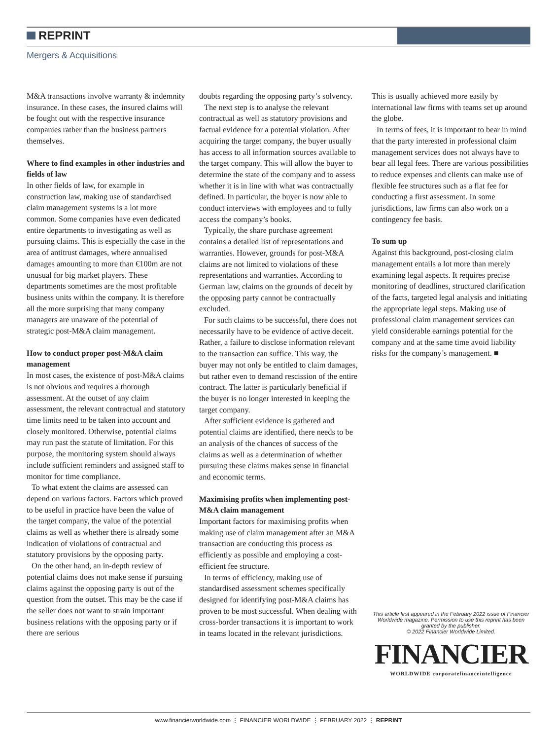REPRINT
Mergers & Acquisitions
M&A transactions involve warranty & indemnity insurance. In these cases, the insured claims will be fought out with the respective insurance companies rather than the business partners themselves.
Where to find examples in other industries and fields of law
In other fields of law, for example in construction law, making use of standardised claim management systems is a lot more common. Some companies have even dedicated entire departments to investigating as well as pursuing claims. This is especially the case in the area of antitrust damages, where annualised damages amounting to more than €100m are not unusual for big market players. These departments sometimes are the most profitable business units within the company. It is therefore all the more surprising that many company managers are unaware of the potential of strategic post-M&A claim management.
How to conduct proper post-M&A claim management
In most cases, the existence of post-M&A claims is not obvious and requires a thorough assessment. At the outset of any claim assessment, the relevant contractual and statutory time limits need to be taken into account and closely monitored. Otherwise, potential claims may run past the statute of limitation. For this purpose, the monitoring system should always include sufficient reminders and assigned staff to monitor for time compliance.
To what extent the claims are assessed can depend on various factors. Factors which proved to be useful in practice have been the value of the target company, the value of the potential claims as well as whether there is already some indication of violations of contractual and statutory provisions by the opposing party.
On the other hand, an in-depth review of potential claims does not make sense if pursuing claims against the opposing party is out of the question from the outset. This may be the case if the seller does not want to strain important business relations with the opposing party or if there are serious
doubts regarding the opposing party’s solvency.
The next step is to analyse the relevant contractual as well as statutory provisions and factual evidence for a potential violation. After acquiring the target company, the buyer usually has access to all information sources available to the target company. This will allow the buyer to determine the state of the company and to assess whether it is in line with what was contractually defined. In particular, the buyer is now able to conduct interviews with employees and to fully access the company’s books.
Typically, the share purchase agreement contains a detailed list of representations and warranties. However, grounds for post-M&A claims are not limited to violations of these representations and warranties. According to German law, claims on the grounds of deceit by the opposing party cannot be contractually excluded.
For such claims to be successful, there does not necessarily have to be evidence of active deceit. Rather, a failure to disclose information relevant to the transaction can suffice. This way, the buyer may not only be entitled to claim damages, but rather even to demand rescission of the entire contract. The latter is particularly beneficial if the buyer is no longer interested in keeping the target company.
After sufficient evidence is gathered and potential claims are identified, there needs to be an analysis of the chances of success of the claims as well as a determination of whether pursuing these claims makes sense in financial and economic terms.
Maximising profits when implementing post-M&A claim management
Important factors for maximising profits when making use of claim management after an M&A transaction are conducting this process as efficiently as possible and employing a cost-efficient fee structure.
In terms of efficiency, making use of standardised assessment schemes specifically designed for identifying post-M&A claims has proven to be most successful. When dealing with cross-border transactions it is important to work in teams located in the relevant jurisdictions.
This is usually achieved more easily by international law firms with teams set up around the globe.
In terms of fees, it is important to bear in mind that the party interested in professional claim management services does not always have to bear all legal fees. There are various possibilities to reduce expenses and clients can make use of flexible fee structures such as a flat fee for conducting a first assessment. In some jurisdictions, law firms can also work on a contingency fee basis.
To sum up
Against this background, post-closing claim management entails a lot more than merely examining legal aspects. It requires precise monitoring of deadlines, structured clarification of the facts, targeted legal analysis and initiating the appropriate legal steps. Making use of professional claim management services can yield considerable earnings potential for the company and at the same time avoid liability risks for the company’s management. ■
This article first appeared in the February 2022 issue of Financier Worldwide magazine. Permission to use this reprint has been granted by the publisher.
© 2022 Financier Worldwide Limited.
FINANCIER
WORLDWIDE corporatefinanceintelligence
www.financierworldwide.com ⋮ FINANCIER WORLDWIDE ⋮ FEBRUARY 2022 ⋮ REPRINT